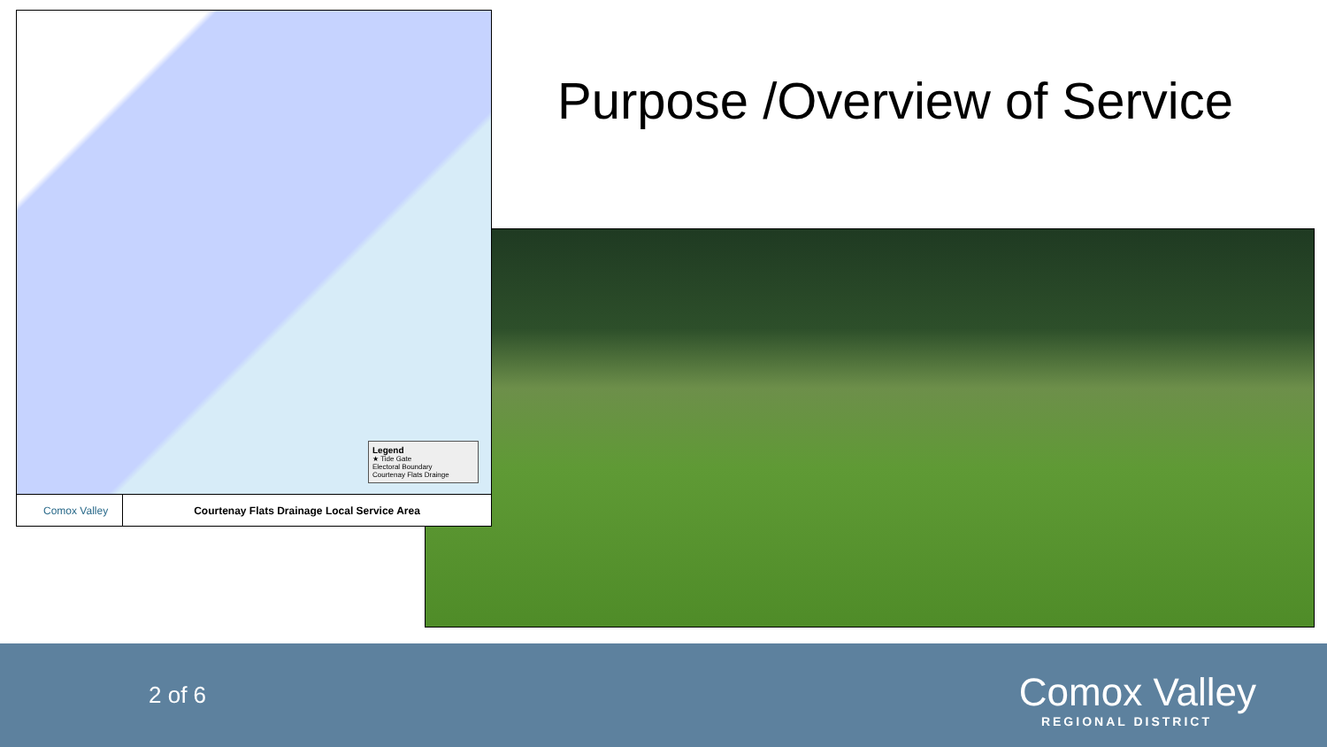Purpose /Overview of Service
Legend
★ Tide Gate
Electoral Boundary
Courtenay Flats Drainge
Comox Valley
Courtenay Flats Drainage Local Service Area
2 of 6
Comox Valley
REGIONAL DISTRICT